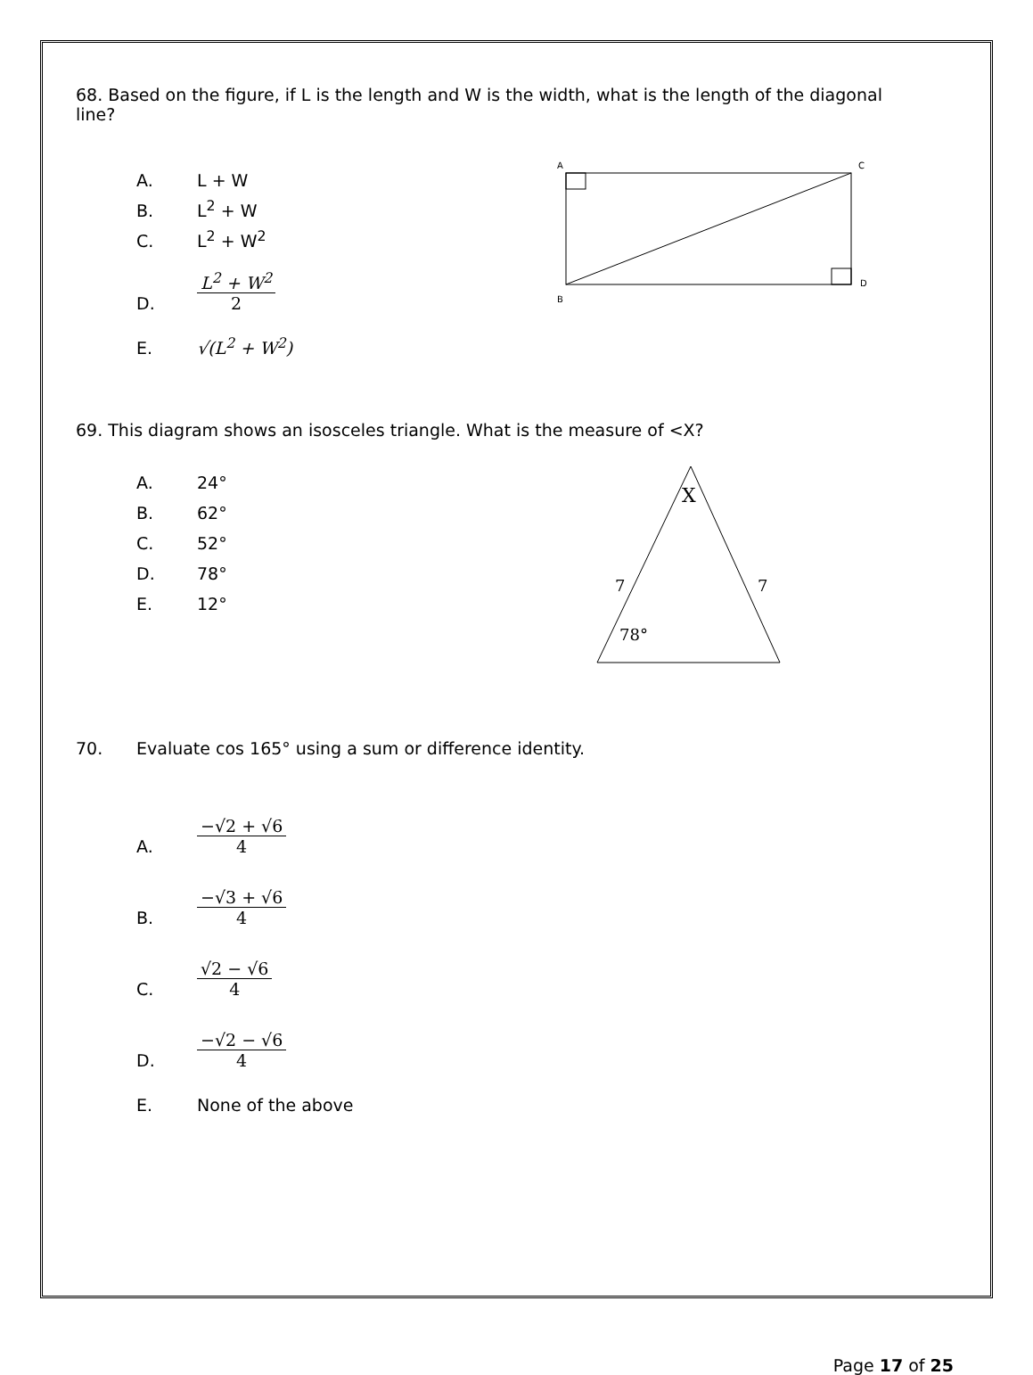68. Based on the figure, if L is the length and W is the width, what is the length of the diagonal line?
A. L + W
B. L<sup>2</sup> + W
C. L<sup>2</sup> + W<sup>2</sup>
D. L<sup>2</sup> + W<sup>2</sup> 2
E. √(L<sup>2</sup> + W<sup>2</sup>)
A
C
B
D
69. This diagram shows an isosceles triangle. What is the measure of <X?
A. 24°
B. 62°
C. 52°
D. 78°
E. 12°
X
7
7
78°
70. Evaluate cos 165° using a sum or difference identity.
A. −√2 + √6 4
B. −√3 + √6 4
C. √2 − √6 4
D. −√2 − √6 4
E. None of the above
Page 17 of 25